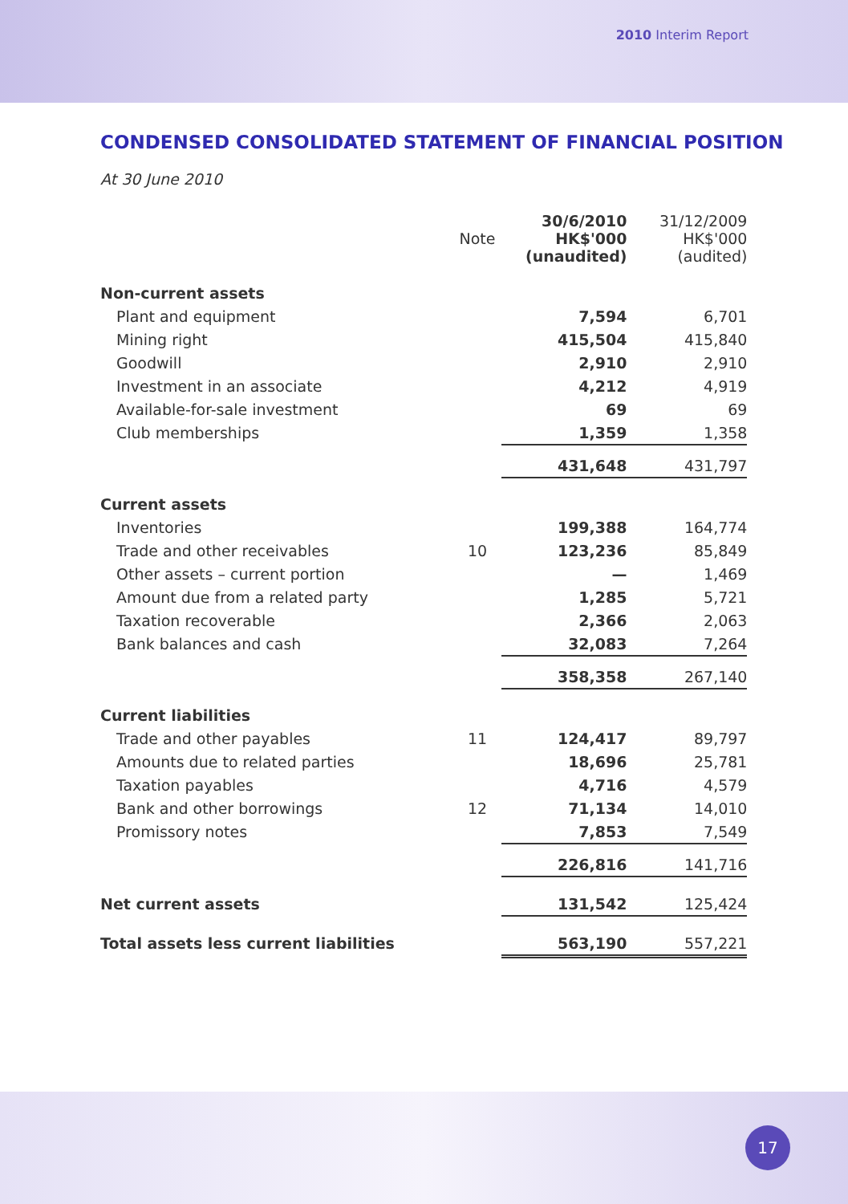2010 Interim Report
CONDENSED CONSOLIDATED STATEMENT OF FINANCIAL POSITION
At 30 June 2010
| | Note | 30/6/2010 HK$'000 (unaudited) | 31/12/2009 HK$'000 (audited) |
| --- | --- | --- | --- |
| Non-current assets | | | |
| Plant and equipment | | 7,594 | 6,701 |
| Mining right | | 415,504 | 415,840 |
| Goodwill | | 2,910 | 2,910 |
| Investment in an associate | | 4,212 | 4,919 |
| Available-for-sale investment | | 69 | 69 |
| Club memberships | | 1,359 | 1,358 |
| | | 431,648 | 431,797 |
| Current assets | | | |
| Inventories | | 199,388 | 164,774 |
| Trade and other receivables | 10 | 123,236 | 85,849 |
| Other assets – current portion | | — | 1,469 |
| Amount due from a related party | | 1,285 | 5,721 |
| Taxation recoverable | | 2,366 | 2,063 |
| Bank balances and cash | | 32,083 | 7,264 |
| | | 358,358 | 267,140 |
| Current liabilities | | | |
| Trade and other payables | 11 | 124,417 | 89,797 |
| Amounts due to related parties | | 18,696 | 25,781 |
| Taxation payables | | 4,716 | 4,579 |
| Bank and other borrowings | 12 | 71,134 | 14,010 |
| Promissory notes | | 7,853 | 7,549 |
| | | 226,816 | 141,716 |
| Net current assets | | 131,542 | 125,424 |
| Total assets less current liabilities | | 563,190 | 557,221 |
17